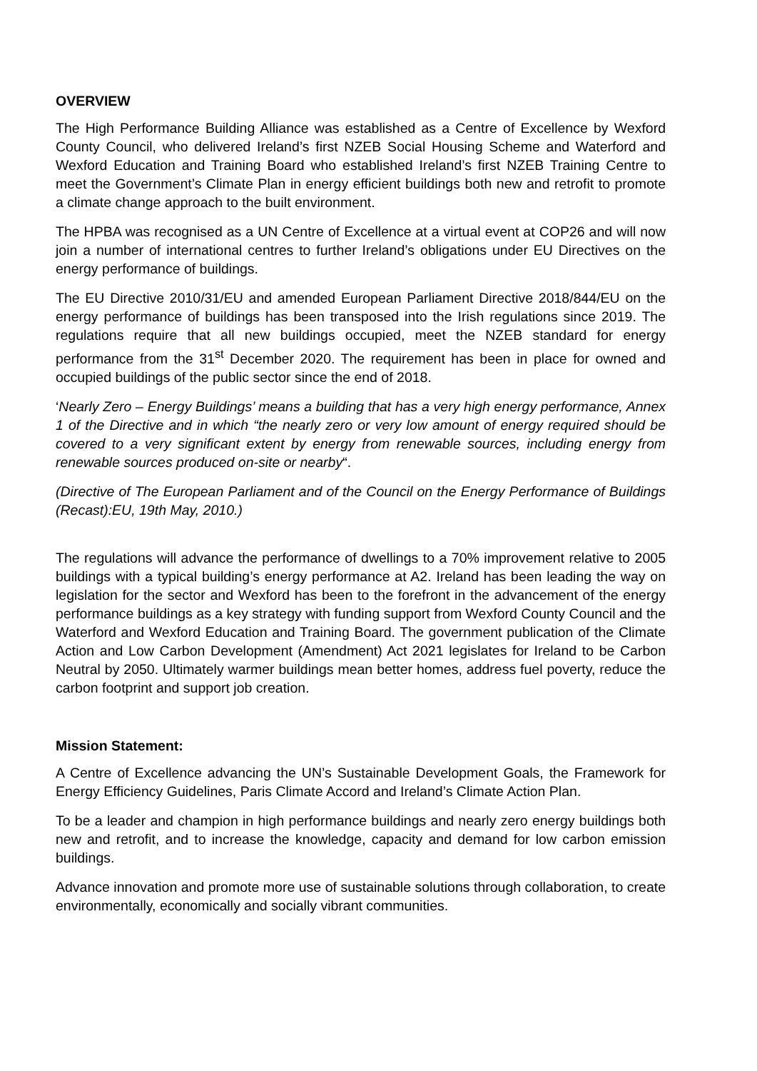OVERVIEW
The High Performance Building Alliance was established as a Centre of Excellence by Wexford County Council, who delivered Ireland’s first NZEB Social Housing Scheme and Waterford and Wexford Education and Training Board who established Ireland’s first NZEB Training Centre to meet the Government’s Climate Plan in energy efficient buildings both new and retrofit to promote a climate change approach to the built environment.
The HPBA was recognised as a UN Centre of Excellence at a virtual event at COP26 and will now join a number of international centres to further Ireland’s obligations under EU Directives on the energy performance of buildings.
The EU Directive 2010/31/EU and amended European Parliament Directive 2018/844/EU on the energy performance of buildings has been transposed into the Irish regulations since 2019. The regulations require that all new buildings occupied, meet the NZEB standard for energy performance from the 31<sup>st</sup> December 2020. The requirement has been in place for owned and occupied buildings of the public sector since the end of 2018.
‘Nearly Zero – Energy Buildings’ means a building that has a very high energy performance, Annex 1 of the Directive and in which “the nearly zero or very low amount of energy required should be covered to a very significant extent by energy from renewable sources, including energy from renewable sources produced on-site or nearby“.
(Directive of The European Parliament and of the Council on the Energy Performance of Buildings (Recast):EU, 19th May, 2010.)
The regulations will advance the performance of dwellings to a 70% improvement relative to 2005 buildings with a typical building’s energy performance at A2. Ireland has been leading the way on legislation for the sector and Wexford has been to the forefront in the advancement of the energy performance buildings as a key strategy with funding support from Wexford County Council and the Waterford and Wexford Education and Training Board. The government publication of the Climate Action and Low Carbon Development (Amendment) Act 2021 legislates for Ireland to be Carbon Neutral by 2050. Ultimately warmer buildings mean better homes, address fuel poverty, reduce the carbon footprint and support job creation.
Mission Statement:
A Centre of Excellence advancing the UN’s Sustainable Development Goals, the Framework for Energy Efficiency Guidelines, Paris Climate Accord and Ireland’s Climate Action Plan.
To be a leader and champion in high performance buildings and nearly zero energy buildings both new and retrofit, and to increase the knowledge, capacity and demand for low carbon emission buildings.
Advance innovation and promote more use of sustainable solutions through collaboration, to create environmentally, economically and socially vibrant communities.